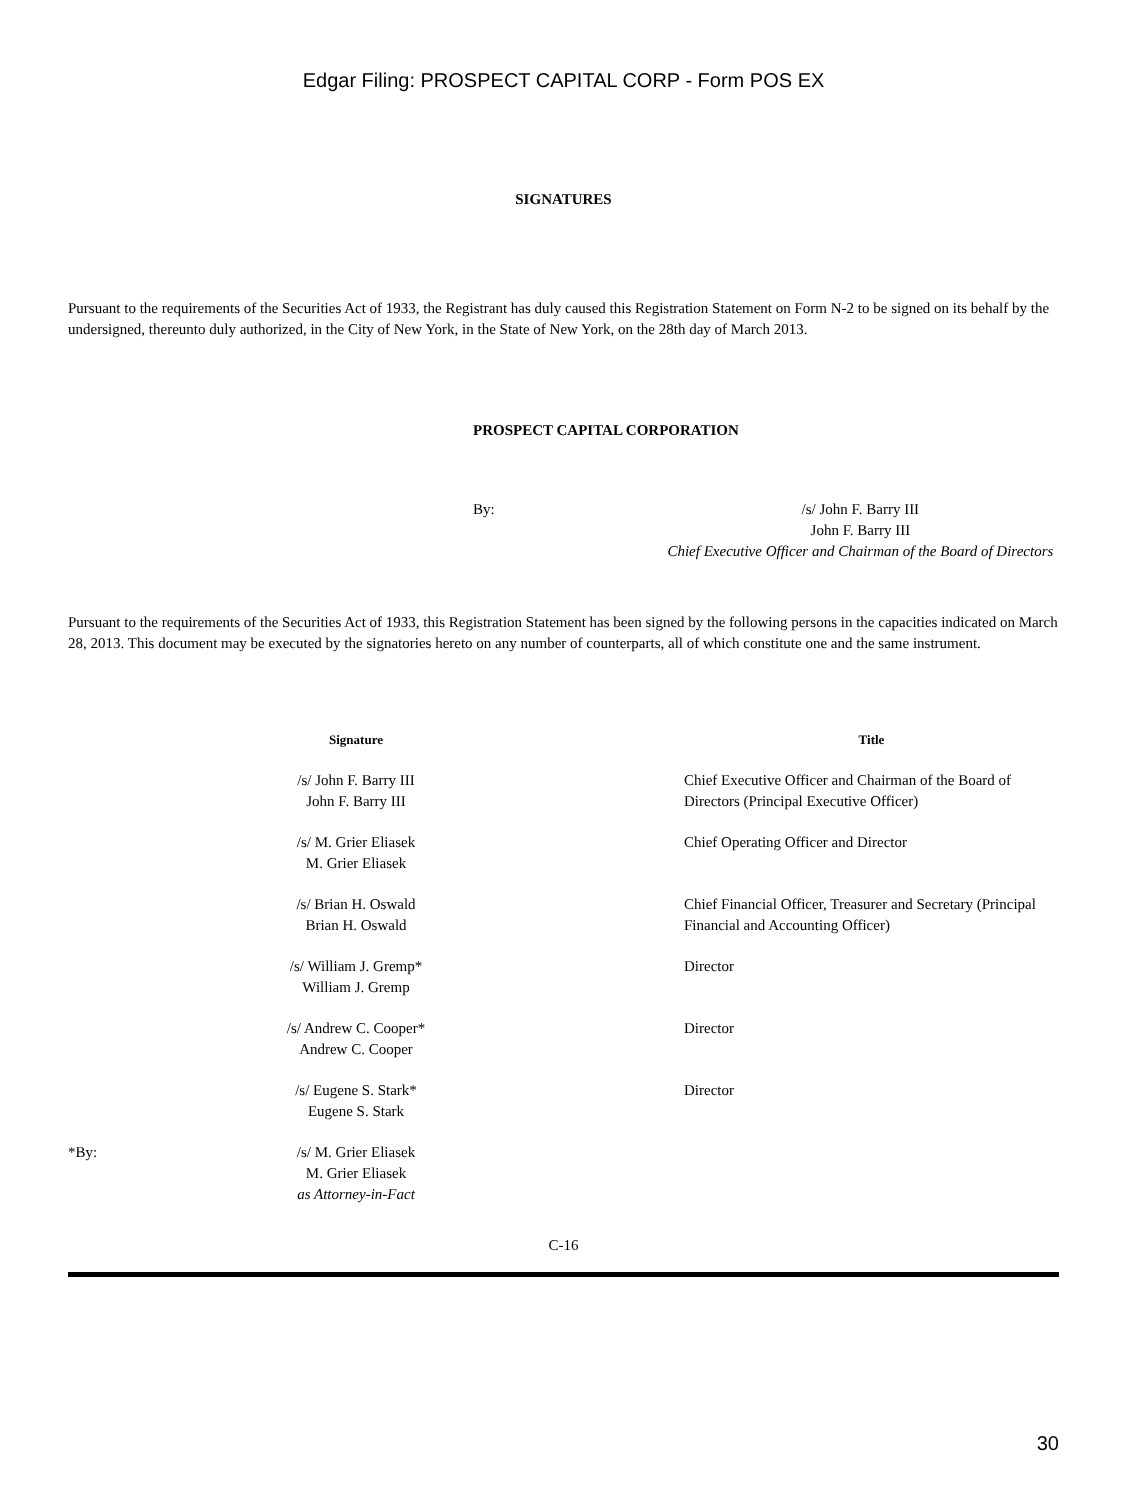Edgar Filing: PROSPECT CAPITAL CORP - Form POS EX
SIGNATURES
Pursuant to the requirements of the Securities Act of 1933, the Registrant has duly caused this Registration Statement on Form N-2 to be signed on its behalf by the undersigned, thereunto duly authorized, in the City of New York, in the State of New York, on the 28th day of March 2013.
PROSPECT CAPITAL CORPORATION
By: /s/ John F. Barry III
John F. Barry III
Chief Executive Officer and Chairman of the Board of Directors
Pursuant to the requirements of the Securities Act of 1933, this Registration Statement has been signed by the following persons in the capacities indicated on March 28, 2013. This document may be executed by the signatories hereto on any number of counterparts, all of which constitute one and the same instrument.
| | Signature | | Title |
| --- | --- | --- | --- |
| | /s/ John F. Barry III John F. Barry III | | Chief Executive Officer and Chairman of the Board of Directors (Principal Executive Officer) |
| | /s/ M. Grier Eliasek M. Grier Eliasek | | Chief Operating Officer and Director |
| | /s/ Brian H. Oswald Brian H. Oswald | | Chief Financial Officer, Treasurer and Secretary (Principal Financial and Accounting Officer) |
| | /s/ William J. Gremp* William J. Gremp | | Director |
| | /s/ Andrew C. Cooper* Andrew C. Cooper | | Director |
| | /s/ Eugene S. Stark* Eugene S. Stark | | Director |
| *By: | /s/ M. Grier Eliasek M. Grier Eliasek as Attorney-in-Fact | | |
C-16
30